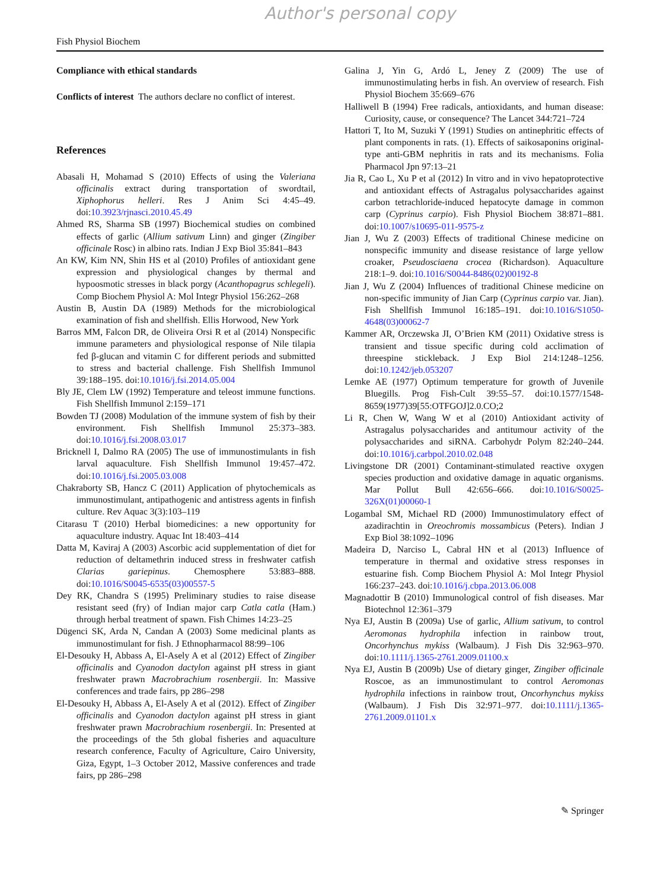Author's personal copy
Fish Physiol Biochem
Compliance with ethical standards
Conflicts of interest The authors declare no conflict of interest.
References
Abasali H, Mohamad S (2010) Effects of using the Valeriana officinalis extract during transportation of swordtail, Xiphophorus helleri. Res J Anim Sci 4:45–49. doi:10.3923/rjnasci.2010.45.49
Ahmed RS, Sharma SB (1997) Biochemical studies on combined effects of garlic (Allium sativum Linn) and ginger (Zingiber officinale Rosc) in albino rats. Indian J Exp Biol 35:841–843
An KW, Kim NN, Shin HS et al (2010) Profiles of antioxidant gene expression and physiological changes by thermal and hypoosmotic stresses in black porgy (Acanthopagrus schlegeli). Comp Biochem Physiol A: Mol Integr Physiol 156:262–268
Austin B, Austin DA (1989) Methods for the microbiological examination of fish and shellfish. Ellis Horwood, New York
Barros MM, Falcon DR, de Oliveira Orsi R et al (2014) Nonspecific immune parameters and physiological response of Nile tilapia fed β-glucan and vitamin C for different periods and submitted to stress and bacterial challenge. Fish Shellfish Immunol 39:188–195. doi:10.1016/j.fsi.2014.05.004
Bly JE, Clem LW (1992) Temperature and teleost immune functions. Fish Shellfish Immunol 2:159–171
Bowden TJ (2008) Modulation of the immune system of fish by their environment. Fish Shellfish Immunol 25:373–383. doi:10.1016/j.fsi.2008.03.017
Bricknell I, Dalmo RA (2005) The use of immunostimulants in fish larval aquaculture. Fish Shellfish Immunol 19:457–472. doi:10.1016/j.fsi.2005.03.008
Chakraborty SB, Hancz C (2011) Application of phytochemicals as immunostimulant, antipathogenic and antistress agents in finfish culture. Rev Aquac 3(3):103–119
Citarasu T (2010) Herbal biomedicines: a new opportunity for aquaculture industry. Aquac Int 18:403–414
Datta M, Kaviraj A (2003) Ascorbic acid supplementation of diet for reduction of deltamethrin induced stress in freshwater catfish Clarias gariepinus. Chemosphere 53:883–888. doi:10.1016/S0045-6535(03)00557-5
Dey RK, Chandra S (1995) Preliminary studies to raise disease resistant seed (fry) of Indian major carp Catla catla (Ham.) through herbal treatment of spawn. Fish Chimes 14:23–25
Dügenci SK, Arda N, Candan A (2003) Some medicinal plants as immunostimulant for fish. J Ethnopharmacol 88:99–106
El-Desouky H, Abbass A, El-Asely A et al (2012) Effect of Zingiber officinalis and Cyanodon dactylon against pH stress in giant freshwater prawn Macrobrachium rosenbergii. In: Massive conferences and trade fairs, pp 286–298
El-Desouky H, Abbass A, El-Asely A et al (2012). Effect of Zingiber officinalis and Cyanodon dactylon against pH stress in giant freshwater prawn Macrobrachium rosenbergii. In: Presented at the proceedings of the 5th global fisheries and aquaculture research conference, Faculty of Agriculture, Cairo University, Giza, Egypt, 1–3 October 2012, Massive conferences and trade fairs, pp 286–298
Galina J, Yin G, Ardó L, Jeney Z (2009) The use of immunostimulating herbs in fish. An overview of research. Fish Physiol Biochem 35:669–676
Halliwell B (1994) Free radicals, antioxidants, and human disease: Curiosity, cause, or consequence? The Lancet 344:721–724
Hattori T, Ito M, Suzuki Y (1991) Studies on antinephritic effects of plant components in rats. (1). Effects of saikosaponins original-type anti-GBM nephritis in rats and its mechanisms. Folia Pharmacol Jpn 97:13–21
Jia R, Cao L, Xu P et al (2012) In vitro and in vivo hepatoprotective and antioxidant effects of Astragalus polysaccharides against carbon tetrachloride-induced hepatocyte damage in common carp (Cyprinus carpio). Fish Physiol Biochem 38:871–881. doi:10.1007/s10695-011-9575-z
Jian J, Wu Z (2003) Effects of traditional Chinese medicine on nonspecific immunity and disease resistance of large yellow croaker, Pseudosciaena crocea (Richardson). Aquaculture 218:1–9. doi:10.1016/S0044-8486(02)00192-8
Jian J, Wu Z (2004) Influences of traditional Chinese medicine on non-specific immunity of Jian Carp (Cyprinus carpio var. Jian). Fish Shellfish Immunol 16:185–191. doi:10.1016/S1050-4648(03)00062-7
Kammer AR, Orczewska JI, O’Brien KM (2011) Oxidative stress is transient and tissue specific during cold acclimation of threespine stickleback. J Exp Biol 214:1248–1256. doi:10.1242/jeb.053207
Lemke AE (1977) Optimum temperature for growth of Juvenile Bluegills. Prog Fish-Cult 39:55–57. doi:10.1577/1548-8659(1977)39[55:OTFGOJ]2.0.CO;2
Li R, Chen W, Wang W et al (2010) Antioxidant activity of Astragalus polysaccharides and antitumour activity of the polysaccharides and siRNA. Carbohydr Polym 82:240–244. doi:10.1016/j.carbpol.2010.02.048
Livingstone DR (2001) Contaminant-stimulated reactive oxygen species production and oxidative damage in aquatic organisms. Mar Pollut Bull 42:656–666. doi:10.1016/S0025-326X(01)00060-1
Logambal SM, Michael RD (2000) Immunostimulatory effect of azadirachtin in Oreochromis mossambicus (Peters). Indian J Exp Biol 38:1092–1096
Madeira D, Narciso L, Cabral HN et al (2013) Influence of temperature in thermal and oxidative stress responses in estuarine fish. Comp Biochem Physiol A: Mol Integr Physiol 166:237–243. doi:10.1016/j.cbpa.2013.06.008
Magnadottir B (2010) Immunological control of fish diseases. Mar Biotechnol 12:361–379
Nya EJ, Austin B (2009a) Use of garlic, Allium sativum, to control Aeromonas hydrophila infection in rainbow trout, Oncorhynchus mykiss (Walbaum). J Fish Dis 32:963–970. doi:10.1111/j.1365-2761.2009.01100.x
Nya EJ, Austin B (2009b) Use of dietary ginger, Zingiber officinale Roscoe, as an immunostimulant to control Aeromonas hydrophila infections in rainbow trout, Oncorhynchus mykiss (Walbaum). J Fish Dis 32:971–977. doi:10.1111/j.1365-2761.2009.01101.x
✎ Springer